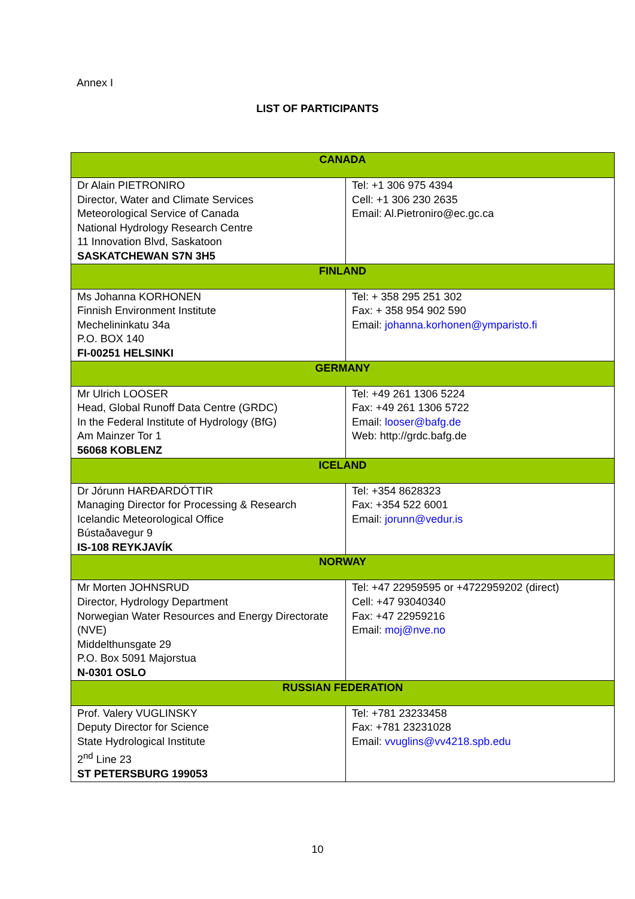Annex I
LIST OF PARTICIPANTS
| CANADA | |
| --- | --- |
| Dr Alain PIETRONIRO Director, Water and Climate Services Meteorological Service of Canada National Hydrology Research Centre 11 Innovation Blvd, Saskatoon SASKATCHEWAN S7N 3H5 | Tel: +1 306 975 4394 Cell: +1 306 230 2635 Email: Al.Pietroniro@ec.gc.ca |
| FINLAND | |
| Ms Johanna KORHONEN Finnish Environment Institute Mechelininkatu 34a P.O. BOX 140 FI-00251 HELSINKI | Tel: + 358 295 251 302 Fax: + 358 954 902 590 Email: johanna.korhonen@ymparisto.fi |
| GERMANY | |
| Mr Ulrich LOOSER Head, Global Runoff Data Centre (GRDC) In the Federal Institute of Hydrology (BfG) Am Mainzer Tor 1 56068 KOBLENZ | Tel: +49 261 1306 5224 Fax: +49 261 1306 5722 Email: looser@bafg.de Web: http://grdc.bafg.de |
| ICELAND | |
| Dr Jórunn HARÐARDÓTTIR Managing Director for Processing & Research Icelandic Meteorological Office Bústaðavegur 9 IS-108 REYKJAVÍK | Tel: +354 8628323 Fax: +354 522 6001 Email: jorunn@vedur.is |
| NORWAY | |
| Mr Morten JOHNSRUD Director, Hydrology Department Norwegian Water Resources and Energy Directorate (NVE) Middelthunsgate 29 P.O. Box 5091 Majorstua N-0301 OSLO | Tel: +47 22959595 or +4722959202 (direct) Cell: +47 93040340 Fax: +47 22959216 Email: moj@nve.no |
| RUSSIAN FEDERATION | |
| Prof. Valery VUGLINSKY Deputy Director for Science State Hydrological Institute 2<sup>nd</sup> Line 23 ST PETERSBURG 199053 | Tel: +781 23233458 Fax: +781 23231028 Email: vvuglins@vv4218.spb.edu |
10